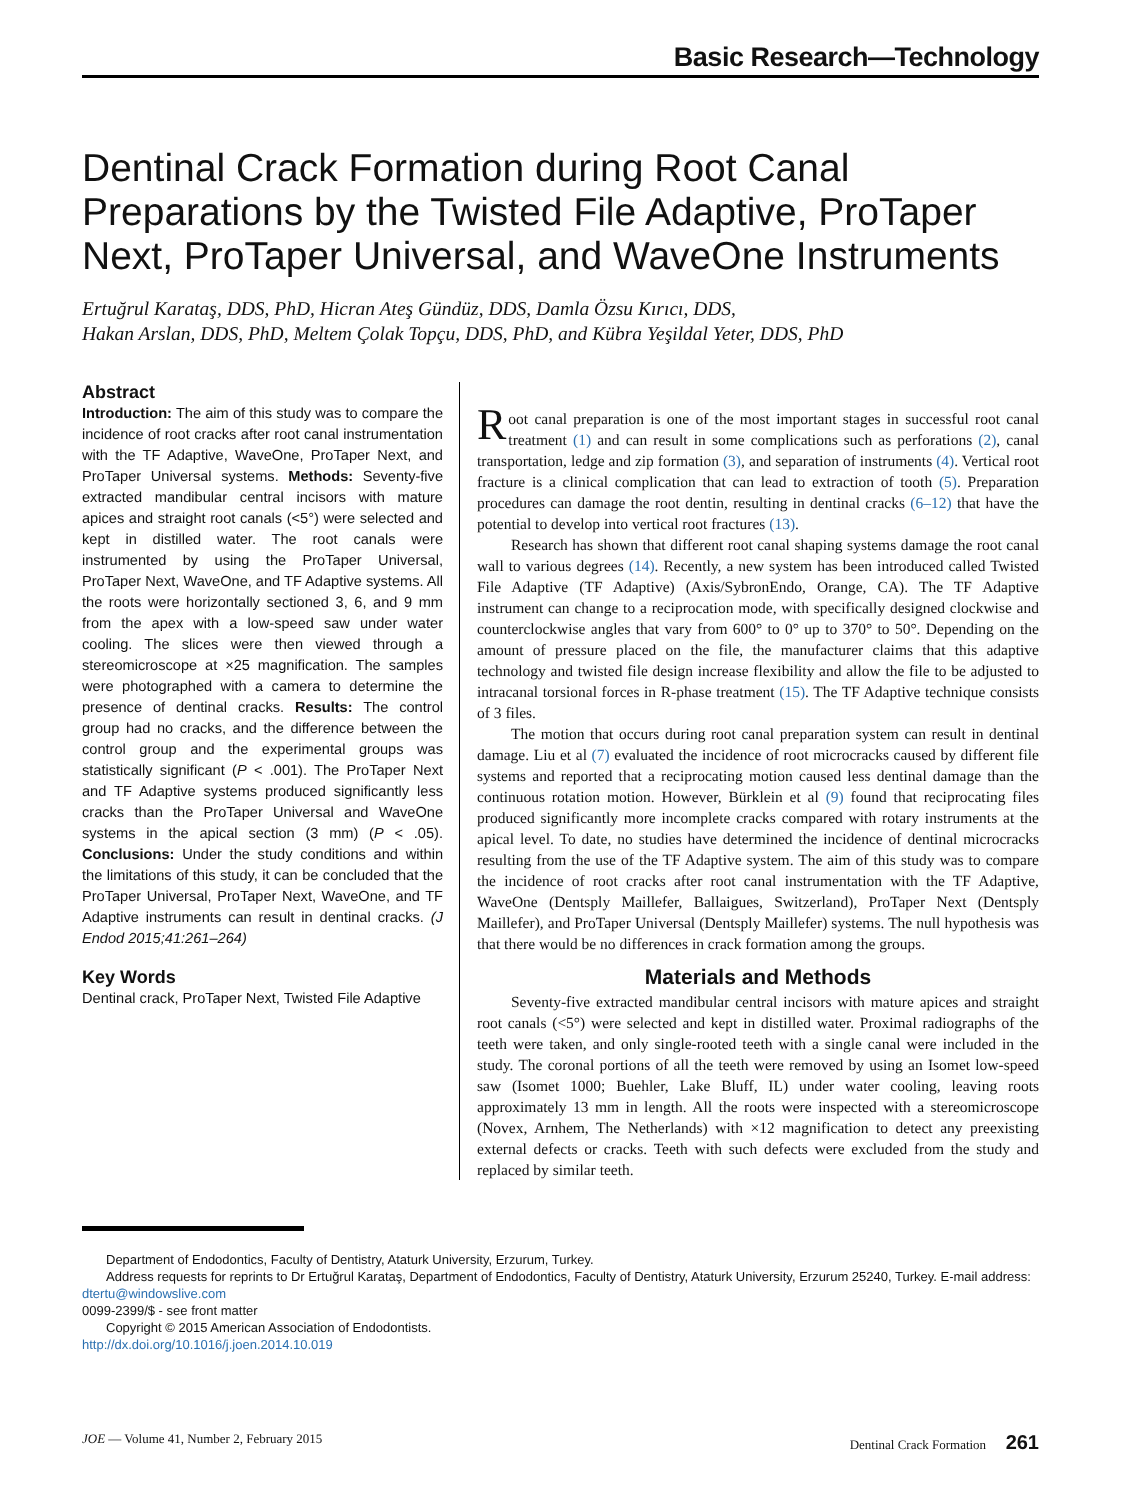Basic Research—Technology
Dentinal Crack Formation during Root Canal Preparations by the Twisted File Adaptive, ProTaper Next, ProTaper Universal, and WaveOne Instruments
Ertuğrul Karataş, DDS, PhD, Hicran Ateş Gündüz, DDS, Damla Özsu Kırıcı, DDS,
Hakan Arslan, DDS, PhD, Meltem Çolak Topçu, DDS, PhD, and Kübra Yeşildal Yeter, DDS, PhD
Abstract
Introduction: The aim of this study was to compare the incidence of root cracks after root canal instrumentation with the TF Adaptive, WaveOne, ProTaper Next, and ProTaper Universal systems. Methods: Seventy-five extracted mandibular central incisors with mature apices and straight root canals (<5°) were selected and kept in distilled water. The root canals were instrumented by using the ProTaper Universal, ProTaper Next, WaveOne, and TF Adaptive systems. All the roots were horizontally sectioned 3, 6, and 9 mm from the apex with a low-speed saw under water cooling. The slices were then viewed through a stereomicroscope at ×25 magnification. The samples were photographed with a camera to determine the presence of dentinal cracks. Results: The control group had no cracks, and the difference between the control group and the experimental groups was statistically significant (P < .001). The ProTaper Next and TF Adaptive systems produced significantly less cracks than the ProTaper Universal and WaveOne systems in the apical section (3 mm) (P < .05). Conclusions: Under the study conditions and within the limitations of this study, it can be concluded that the ProTaper Universal, ProTaper Next, WaveOne, and TF Adaptive instruments can result in dentinal cracks. (J Endod 2015;41:261–264)
Key Words
Dentinal crack, ProTaper Next, Twisted File Adaptive
Root canal preparation is one of the most important stages in successful root canal treatment (1) and can result in some complications such as perforations (2), canal transportation, ledge and zip formation (3), and separation of instruments (4). Vertical root fracture is a clinical complication that can lead to extraction of tooth (5). Preparation procedures can damage the root dentin, resulting in dentinal cracks (6–12) that have the potential to develop into vertical root fractures (13).
Research has shown that different root canal shaping systems damage the root canal wall to various degrees (14). Recently, a new system has been introduced called Twisted File Adaptive (TF Adaptive) (Axis/SybronEndo, Orange, CA). The TF Adaptive instrument can change to a reciprocation mode, with specifically designed clockwise and counterclockwise angles that vary from 600° to 0° up to 370° to 50°. Depending on the amount of pressure placed on the file, the manufacturer claims that this adaptive technology and twisted file design increase flexibility and allow the file to be adjusted to intracanal torsional forces in R-phase treatment (15). The TF Adaptive technique consists of 3 files.
The motion that occurs during root canal preparation system can result in dentinal damage. Liu et al (7) evaluated the incidence of root microcracks caused by different file systems and reported that a reciprocating motion caused less dentinal damage than the continuous rotation motion. However, Bürklein et al (9) found that reciprocating files produced significantly more incomplete cracks compared with rotary instruments at the apical level. To date, no studies have determined the incidence of dentinal microcracks resulting from the use of the TF Adaptive system. The aim of this study was to compare the incidence of root cracks after root canal instrumentation with the TF Adaptive, WaveOne (Dentsply Maillefer, Ballaigues, Switzerland), ProTaper Next (Dentsply Maillefer), and ProTaper Universal (Dentsply Maillefer) systems. The null hypothesis was that there would be no differences in crack formation among the groups.
Materials and Methods
Seventy-five extracted mandibular central incisors with mature apices and straight root canals (<5°) were selected and kept in distilled water. Proximal radiographs of the teeth were taken, and only single-rooted teeth with a single canal were included in the study. The coronal portions of all the teeth were removed by using an Isomet low-speed saw (Isomet 1000; Buehler, Lake Bluff, IL) under water cooling, leaving roots approximately 13 mm in length. All the roots were inspected with a stereomicroscope (Novex, Arnhem, The Netherlands) with ×12 magnification to detect any preexisting external defects or cracks. Teeth with such defects were excluded from the study and replaced by similar teeth.
Department of Endodontics, Faculty of Dentistry, Ataturk University, Erzurum, Turkey.
Address requests for reprints to Dr Ertuğrul Karataş, Department of Endodontics, Faculty of Dentistry, Ataturk University, Erzurum 25240, Turkey. E-mail address:
dtertu@windowslive.com
0099-2399/$ - see front matter
Copyright © 2015 American Association of Endodontists.
http://dx.doi.org/10.1016/j.joen.2014.10.019
JOE — Volume 41, Number 2, February 2015 Dentinal Crack Formation 261